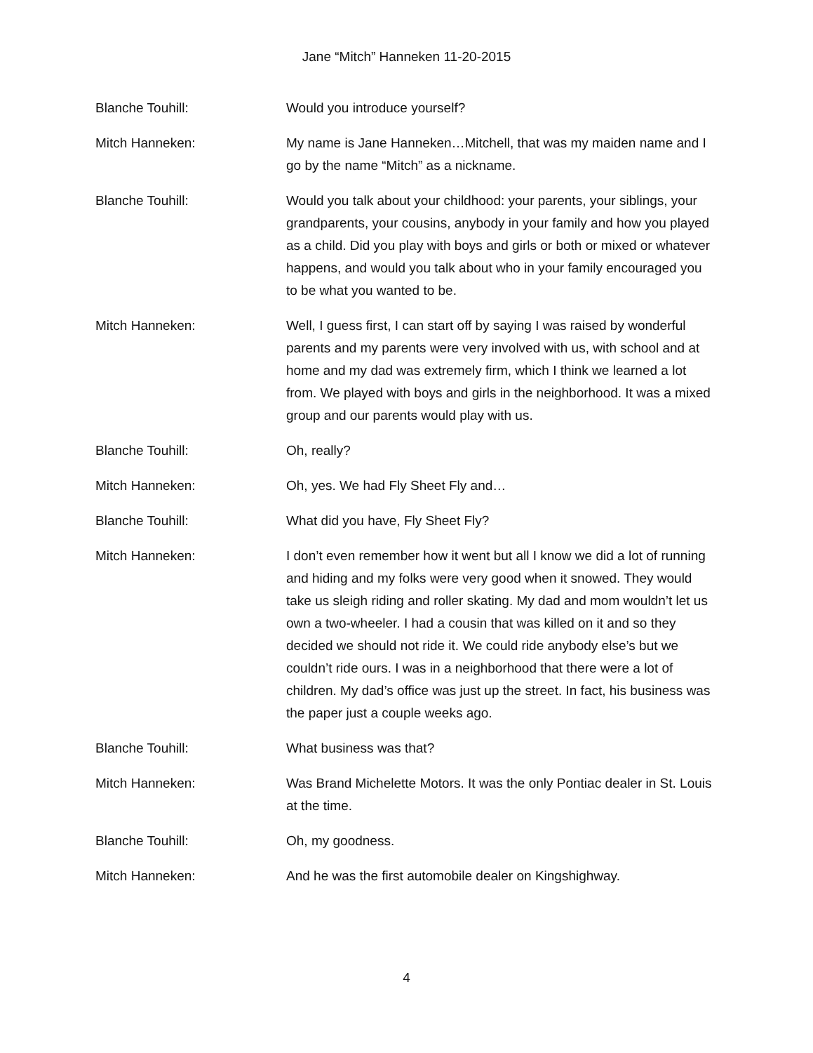Jane “Mitch” Hanneken 11-20-2015
Blanche Touhill: Would you introduce yourself?
Mitch Hanneken: My name is Jane Hanneken…Mitchell, that was my maiden name and I go by the name “Mitch” as a nickname.
Blanche Touhill: Would you talk about your childhood: your parents, your siblings, your grandparents, your cousins, anybody in your family and how you played as a child. Did you play with boys and girls or both or mixed or whatever happens, and would you talk about who in your family encouraged you to be what you wanted to be.
Mitch Hanneken: Well, I guess first, I can start off by saying I was raised by wonderful parents and my parents were very involved with us, with school and at home and my dad was extremely firm, which I think we learned a lot from. We played with boys and girls in the neighborhood. It was a mixed group and our parents would play with us.
Blanche Touhill: Oh, really?
Mitch Hanneken: Oh, yes. We had Fly Sheet Fly and…
Blanche Touhill: What did you have, Fly Sheet Fly?
Mitch Hanneken: I don’t even remember how it went but all I know we did a lot of running and hiding and my folks were very good when it snowed. They would take us sleigh riding and roller skating. My dad and mom wouldn’t let us own a two-wheeler. I had a cousin that was killed on it and so they decided we should not ride it. We could ride anybody else’s but we couldn’t ride ours. I was in a neighborhood that there were a lot of children. My dad’s office was just up the street. In fact, his business was the paper just a couple weeks ago.
Blanche Touhill: What business was that?
Mitch Hanneken: Was Brand Michelette Motors. It was the only Pontiac dealer in St. Louis at the time.
Blanche Touhill: Oh, my goodness.
Mitch Hanneken: And he was the first automobile dealer on Kingshighway.
4